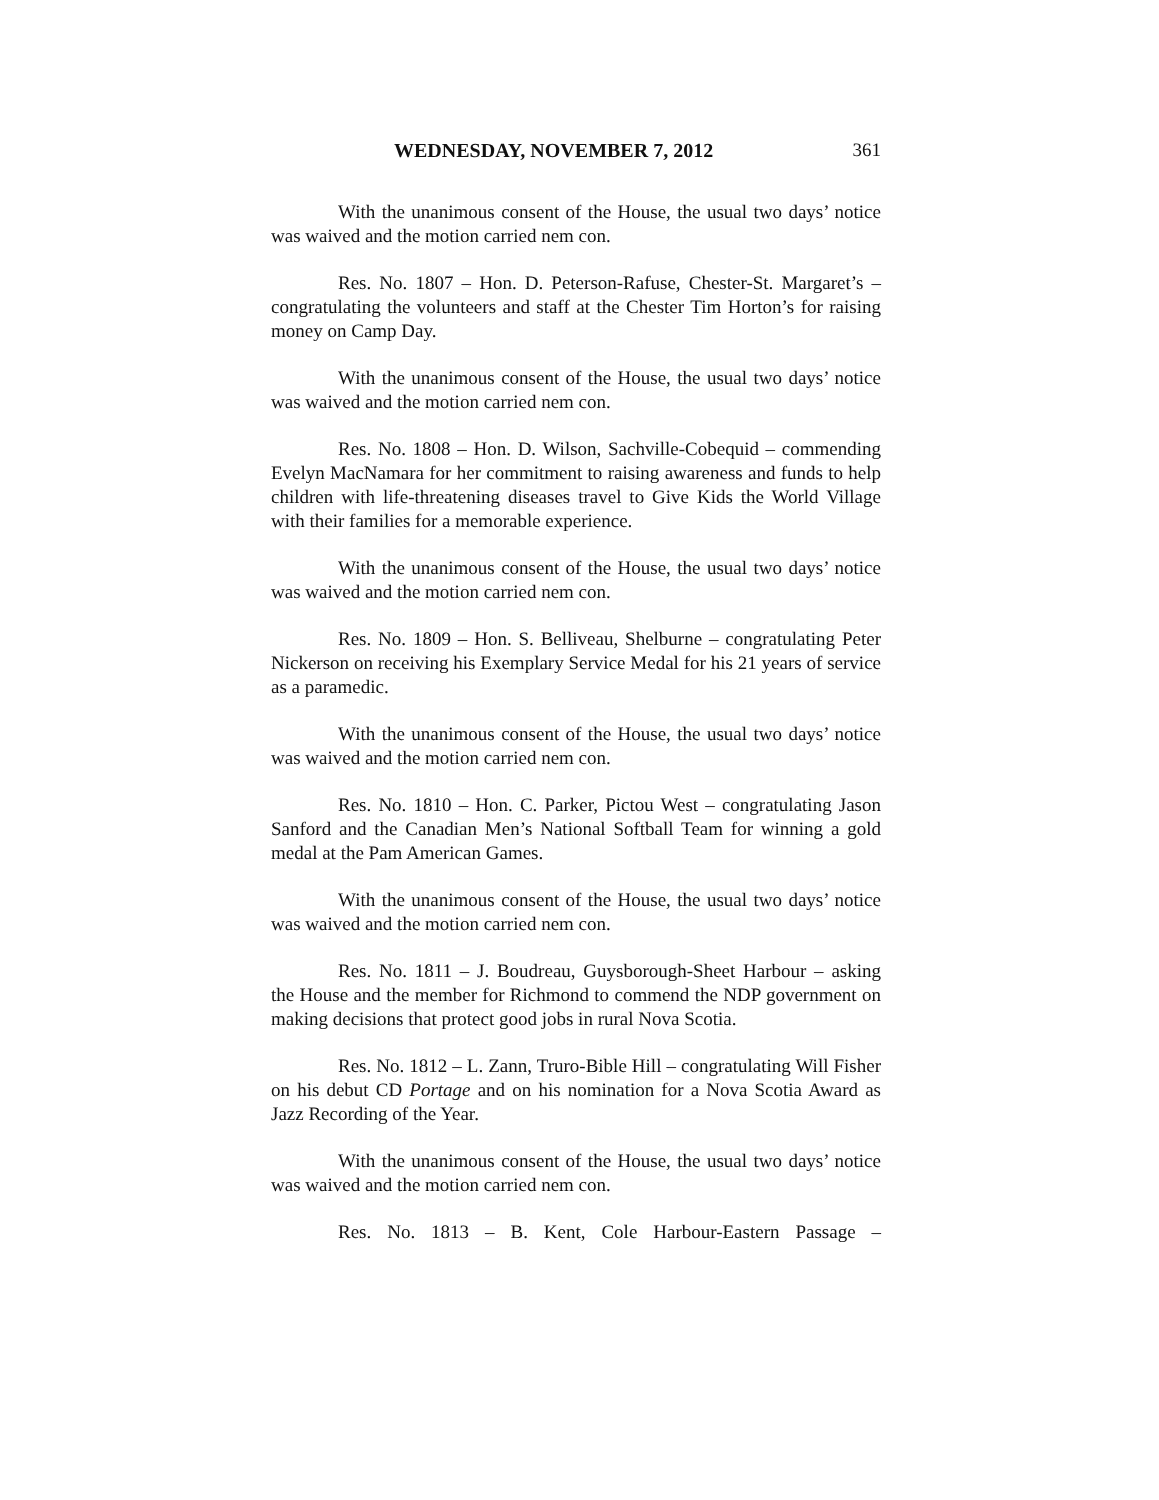WEDNESDAY, NOVEMBER 7, 2012 361
With the unanimous consent of the House, the usual two days’ notice was waived and the motion carried nem con.
Res. No. 1807 – Hon. D. Peterson-Rafuse, Chester-St. Margaret’s – congratulating the volunteers and staff at the Chester Tim Horton’s for raising money on Camp Day.
With the unanimous consent of the House, the usual two days’ notice was waived and the motion carried nem con.
Res. No. 1808 – Hon. D. Wilson, Sachville-Cobequid – commending Evelyn MacNamara for her commitment to raising awareness and funds to help children with life-threatening diseases travel to Give Kids the World Village with their families for a memorable experience.
With the unanimous consent of the House, the usual two days’ notice was waived and the motion carried nem con.
Res. No. 1809 – Hon. S. Belliveau, Shelburne – congratulating Peter Nickerson on receiving his Exemplary Service Medal for his 21 years of service as a paramedic.
With the unanimous consent of the House, the usual two days’ notice was waived and the motion carried nem con.
Res. No. 1810 – Hon. C. Parker, Pictou West – congratulating Jason Sanford and the Canadian Men’s National Softball Team for winning a gold medal at the Pam American Games.
With the unanimous consent of the House, the usual two days’ notice was waived and the motion carried nem con.
Res. No. 1811 – J. Boudreau, Guysborough-Sheet Harbour – asking the House and the member for Richmond to commend the NDP government on making decisions that protect good jobs in rural Nova Scotia.
Res. No. 1812 – L. Zann, Truro-Bible Hill – congratulating Will Fisher on his debut CD Portage and on his nomination for a Nova Scotia Award as Jazz Recording of the Year.
With the unanimous consent of the House, the usual two days’ notice was waived and the motion carried nem con.
Res. No. 1813 – B. Kent, Cole Harbour-Eastern Passage –